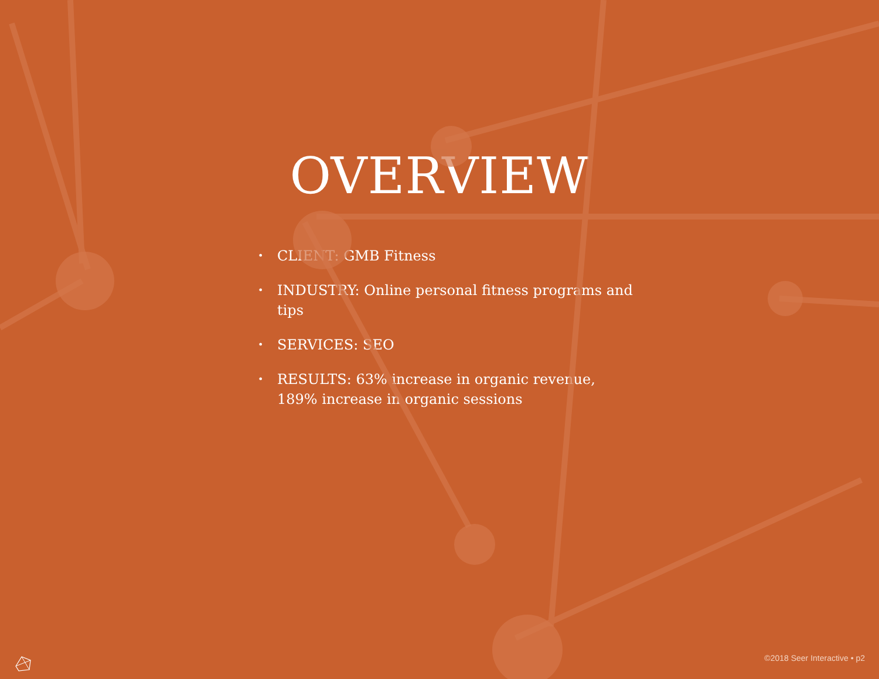OVERVIEW
• CLIENT: GMB Fitness
• INDUSTRY: Online personal fitness programs and tips
• SERVICES: SEO
• RESULTS: 63% increase in organic revenue, 189% increase in organic sessions
©2018 Seer Interactive • p2